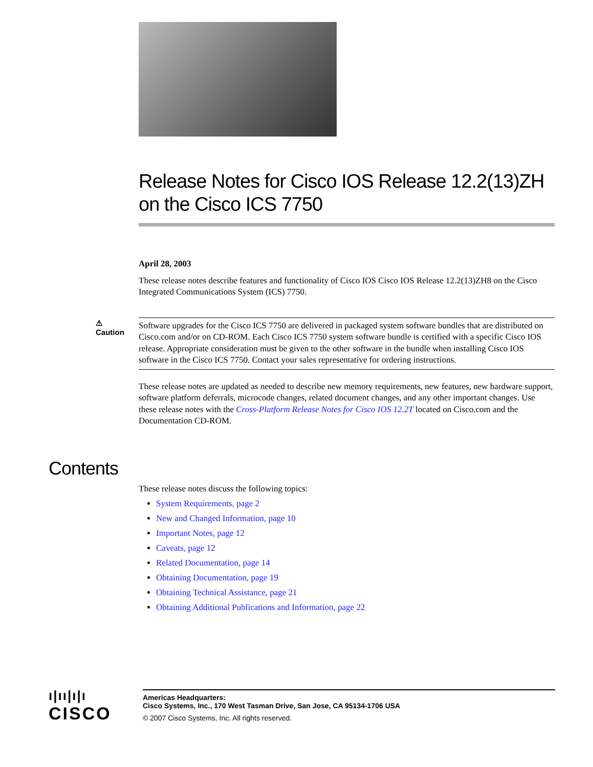Release Notes for Cisco IOS Release 12.2(13)ZH on the Cisco ICS 7750
April 28, 2003
These release notes describe features and functionality of Cisco IOS Cisco IOS Release 12.2(13)ZH8 on the Cisco Integrated Communications System (ICS) 7750.
⚠
Caution
Software upgrades for the Cisco ICS 7750 are delivered in packaged system software bundles that are distributed on Cisco.com and/or on CD-ROM. Each Cisco ICS 7750 system software bundle is certified with a specific Cisco IOS release. Appropriate consideration must be given to the other software in the bundle when installing Cisco IOS software in the Cisco ICS 7750. Contact your sales representative for ordering instructions.
These release notes are updated as needed to describe new memory requirements, new features, new hardware support, software platform deferrals, microcode changes, related document changes, and any other important changes. Use these release notes with the Cross-Platform Release Notes for Cisco IOS 12.2T located on Cisco.com and the Documentation CD-ROM.
These release notes discuss the following topics:
System Requirements, page 2
New and Changed Information, page 10
Important Notes, page 12
Caveats, page 12
Related Documentation, page 14
Obtaining Documentation, page 19
Obtaining Technical Assistance, page 21
Obtaining Additional Publications and Information, page 22
Contents
ı|ıı|ı|ı
CISCO
Americas Headquarters:
Cisco Systems, Inc., 170 West Tasman Drive, San Jose, CA 95134-1706 USA
© 2007 Cisco Systems, Inc. All rights reserved.